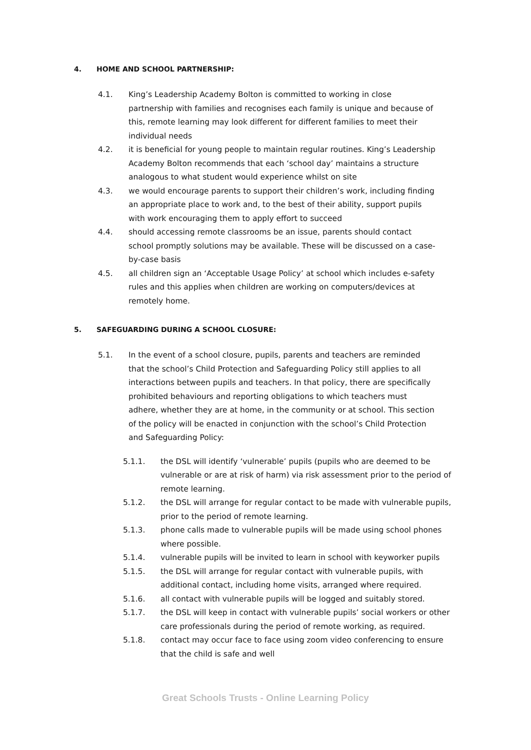4. HOME AND SCHOOL PARTNERSHIP:
4.1. King’s Leadership Academy Bolton is committed to working in close partnership with families and recognises each family is unique and because of this, remote learning may look different for different families to meet their individual needs
4.2. it is beneficial for young people to maintain regular routines. King’s Leadership Academy Bolton recommends that each ‘school day’ maintains a structure analogous to what student would experience whilst on site
4.3. we would encourage parents to support their children’s work, including finding an appropriate place to work and, to the best of their ability, support pupils with work encouraging them to apply effort to succeed
4.4. should accessing remote classrooms be an issue, parents should contact school promptly solutions may be available. These will be discussed on a case-by-case basis
4.5. all children sign an ‘Acceptable Usage Policy’ at school which includes e-safety rules and this applies when children are working on computers/devices at remotely home.
5. SAFEGUARDING DURING A SCHOOL CLOSURE:
5.1. In the event of a school closure, pupils, parents and teachers are reminded that the school’s Child Protection and Safeguarding Policy still applies to all interactions between pupils and teachers. In that policy, there are specifically prohibited behaviours and reporting obligations to which teachers must adhere, whether they are at home, in the community or at school. This section of the policy will be enacted in conjunction with the school’s Child Protection and Safeguarding Policy:
5.1.1. the DSL will identify ‘vulnerable’ pupils (pupils who are deemed to be vulnerable or are at risk of harm) via risk assessment prior to the period of remote learning.
5.1.2. the DSL will arrange for regular contact to be made with vulnerable pupils, prior to the period of remote learning.
5.1.3. phone calls made to vulnerable pupils will be made using school phones where possible.
5.1.4. vulnerable pupils will be invited to learn in school with keyworker pupils
5.1.5. the DSL will arrange for regular contact with vulnerable pupils, with additional contact, including home visits, arranged where required.
5.1.6. all contact with vulnerable pupils will be logged and suitably stored.
5.1.7. the DSL will keep in contact with vulnerable pupils’ social workers or other care professionals during the period of remote working, as required.
5.1.8. contact may occur face to face using zoom video conferencing to ensure that the child is safe and well
Great Schools Trusts - Online Learning Policy